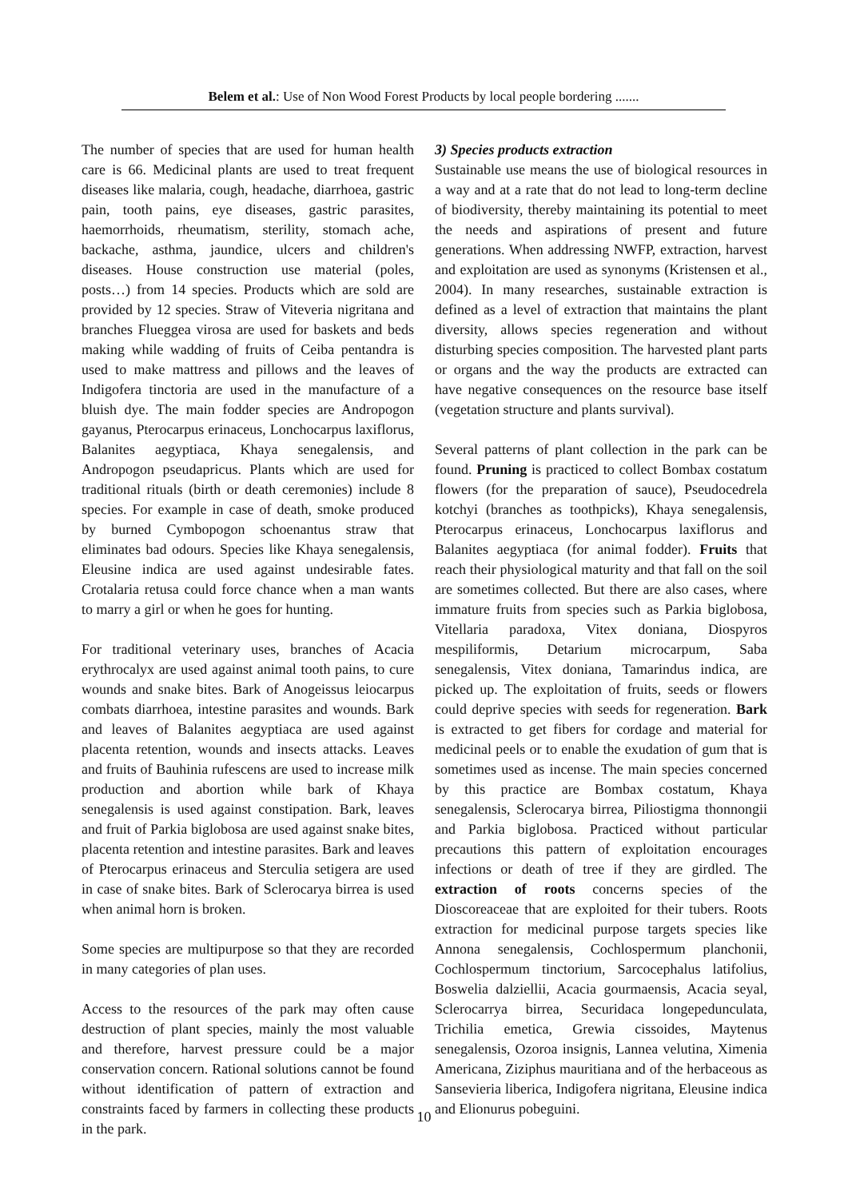Belem et al.: Use of Non Wood Forest Products by local people bordering .......
The number of species that are used for human health care is 66. Medicinal plants are used to treat frequent diseases like malaria, cough, headache, diarrhoea, gastric pain, tooth pains, eye diseases, gastric parasites, haemorrhoids, rheumatism, sterility, stomach ache, backache, asthma, jaundice, ulcers and children's diseases. House construction use material (poles, posts…) from 14 species. Products which are sold are provided by 12 species. Straw of Viteveria nigritana and branches Flueggea virosa are used for baskets and beds making while wadding of fruits of Ceiba pentandra is used to make mattress and pillows and the leaves of Indigofera tinctoria are used in the manufacture of a bluish dye. The main fodder species are Andropogon gayanus, Pterocarpus erinaceus, Lonchocarpus laxiflorus, Balanites aegyptiaca, Khaya senegalensis, and Andropogon pseudapricus. Plants which are used for traditional rituals (birth or death ceremonies) include 8 species. For example in case of death, smoke produced by burned Cymbopogon schoenantus straw that eliminates bad odours. Species like Khaya senegalensis, Eleusine indica are used against undesirable fates. Crotalaria retusa could force chance when a man wants to marry a girl or when he goes for hunting.
For traditional veterinary uses, branches of Acacia erythrocalyx are used against animal tooth pains, to cure wounds and snake bites. Bark of Anogeissus leiocarpus combats diarrhoea, intestine parasites and wounds. Bark and leaves of Balanites aegyptiaca are used against placenta retention, wounds and insects attacks. Leaves and fruits of Bauhinia rufescens are used to increase milk production and abortion while bark of Khaya senegalensis is used against constipation. Bark, leaves and fruit of Parkia biglobosa are used against snake bites, placenta retention and intestine parasites. Bark and leaves of Pterocarpus erinaceus and Sterculia setigera are used in case of snake bites. Bark of Sclerocarya birrea is used when animal horn is broken.
Some species are multipurpose so that they are recorded in many categories of plan uses.
Access to the resources of the park may often cause destruction of plant species, mainly the most valuable and therefore, harvest pressure could be a major conservation concern. Rational solutions cannot be found without identification of pattern of extraction and constraints faced by farmers in collecting these products in the park.
3) Species products extraction
Sustainable use means the use of biological resources in a way and at a rate that do not lead to long-term decline of biodiversity, thereby maintaining its potential to meet the needs and aspirations of present and future generations. When addressing NWFP, extraction, harvest and exploitation are used as synonyms (Kristensen et al., 2004). In many researches, sustainable extraction is defined as a level of extraction that maintains the plant diversity, allows species regeneration and without disturbing species composition. The harvested plant parts or organs and the way the products are extracted can have negative consequences on the resource base itself (vegetation structure and plants survival).
Several patterns of plant collection in the park can be found. Pruning is practiced to collect Bombax costatum flowers (for the preparation of sauce), Pseudocedrela kotchyi (branches as toothpicks), Khaya senegalensis, Pterocarpus erinaceus, Lonchocarpus laxiflorus and Balanites aegyptiaca (for animal fodder). Fruits that reach their physiological maturity and that fall on the soil are sometimes collected. But there are also cases, where immature fruits from species such as Parkia biglobosa, Vitellaria paradoxa, Vitex doniana, Diospyros mespiliformis, Detarium microcarpum, Saba senegalensis, Vitex doniana, Tamarindus indica, are picked up. The exploitation of fruits, seeds or flowers could deprive species with seeds for regeneration. Bark is extracted to get fibers for cordage and material for medicinal peels or to enable the exudation of gum that is sometimes used as incense. The main species concerned by this practice are Bombax costatum, Khaya senegalensis, Sclerocarya birrea, Piliostigma thonnongii and Parkia biglobosa. Practiced without particular precautions this pattern of exploitation encourages infections or death of tree if they are girdled. The extraction of roots concerns species of the Dioscoreaceae that are exploited for their tubers. Roots extraction for medicinal purpose targets species like Annona senegalensis, Cochlospermum planchonii, Cochlospermum tinctorium, Sarcocephalus latifolius, Boswelia dalziellii, Acacia gourmaensis, Acacia seyal, Sclerocarrya birrea, Securidaca longepedunculata, Trichilia emetica, Grewia cissoides, Maytenus senegalensis, Ozoroa insignis, Lannea velutina, Ximenia Americana, Ziziphus mauritiana and of the herbaceous as Sansevieria liberica, Indigofera nigritana, Eleusine indica and Elionurus pobeguini.
10